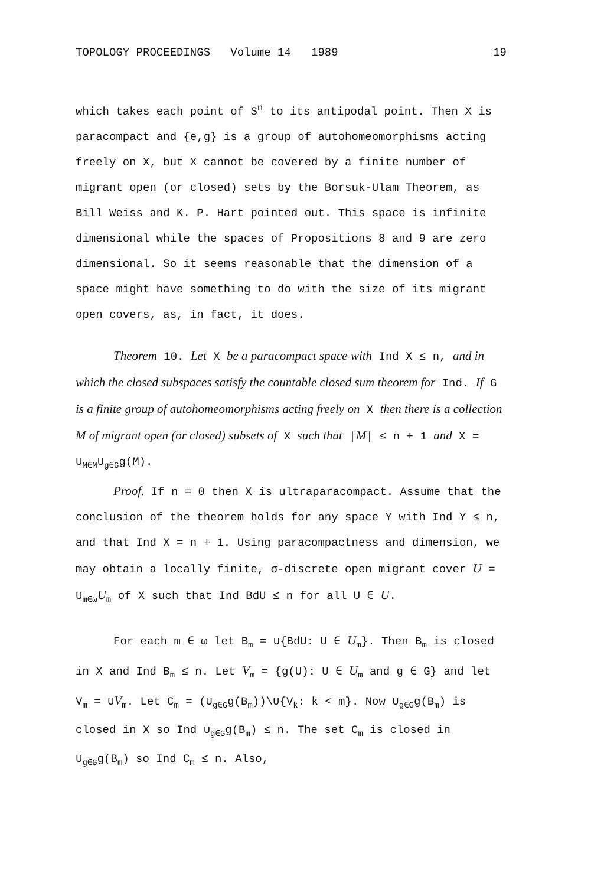TOPOLOGY PROCEEDINGS Volume 14 1989 19
which takes each point of S<sup>n</sup> to its antipodal point. Then X is paracompact and {e,g} is a group of autohomeo­morphisms acting freely on X, but X cannot be covered by a finite number of migrant open (or closed) sets by the Borsuk-Ulam Theorem, as Bill Weiss and K. P. Hart pointed out. This space is infinite dimensional while the spaces of Propositions 8 and 9 are zero dimensional. So it seems reasonable that the dimension of a space might have something to do with the size of its migrant open covers, as, in fact, it does.
Theorem 10. Let X be a paracompact space with Ind X ≤ n, and in which the closed subspaces satisfy the countable closed sum theorem for Ind. If G is a finite group of autohomeomorphisms acting freely on X then there is a collection M of migrant open (or closed) subsets of X such that |M| ≤ n + 1 and X = ∪<sub>M∈M</sub>∪<sub>g∈G</sub>g(M).
Proof. If n = 0 then X is ultraparacompact. Assume that the conclusion of the theorem holds for any space Y with Ind Y ≤ n, and that Ind X = n + 1. Using paracom­pactness and dimension, we may obtain a locally finite, σ-discrete open migrant cover U = ∪<sub>m∈ω</sub>U<sub>m</sub> of X such that Ind BdU ≤ n for all U ∈ U.
For each m ∈ ω let B<sub>m</sub> = ∪{BdU: U ∈ U<sub>m</sub>}. Then B<sub>m</sub> is closed in X and Ind B<sub>m</sub> ≤ n. Let V<sub>m</sub> = {g(U): U ∈ U<sub>m</sub> and g ∈ G} and let V<sub>m</sub> = ∪V<sub>m</sub>. Let C<sub>m</sub> = (∪<sub>g∈G</sub>g(B<sub>m</sub>))\∪{V<sub>k</sub>: k < m}. Now ∪<sub>g∈G</sub>g(B<sub>m</sub>) is closed in X so Ind ∪<sub>g∈G</sub>g(B<sub>m</sub>) ≤ n. The set C<sub>m</sub> is closed in ∪<sub>g∈G</sub>g(B<sub>m</sub>) so Ind C<sub>m</sub> ≤ n. Also,